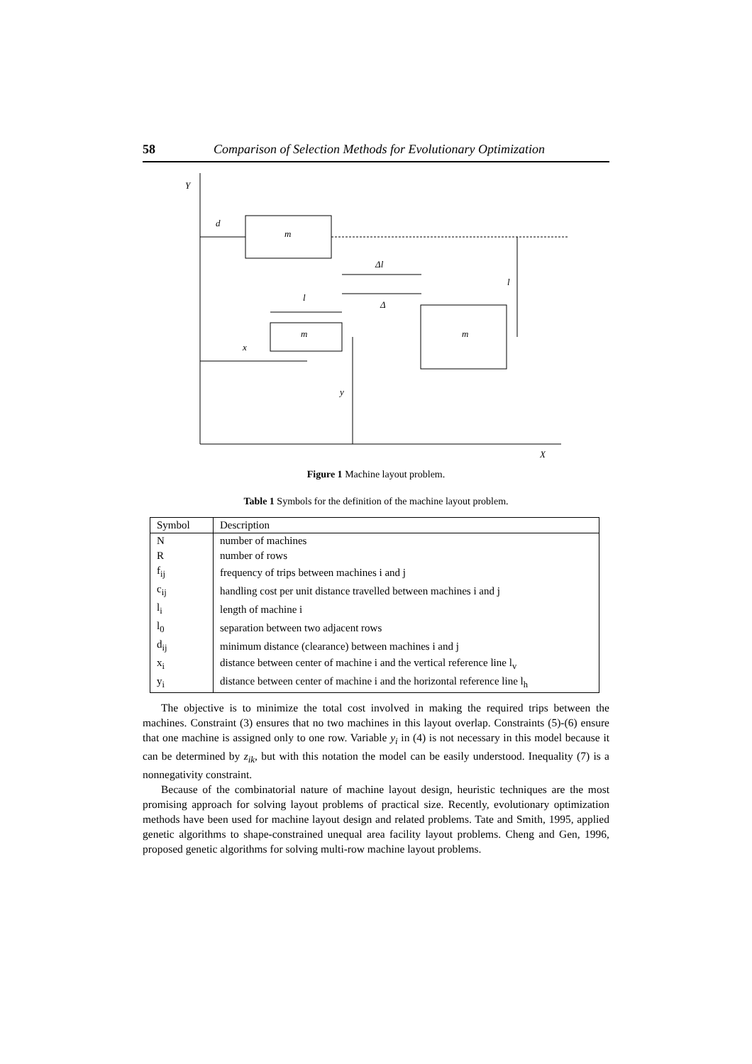58 Comparison of Selection Methods for Evolutionary Optimization
Y
X
m
m
m
d
x
l
Δl
Δ
y
l
Figure 1 Machine layout problem.
Table 1 Symbols for the definition of the machine layout problem.
| Symbol | Description |
| --- | --- |
| N | number of machines |
| R | number of rows |
| f<sub>ij</sub> | frequency of trips between machines i and j |
| c<sub>ij</sub> | handling cost per unit distance travelled between machines i and j |
| l<sub>i</sub> | length of machine i |
| l<sub>0</sub> | separation between two adjacent rows |
| d<sub>ij</sub> | minimum distance (clearance) between machines i and j |
| x<sub>i</sub> | distance between center of machine i and the vertical reference line l<sub>v</sub> |
| y<sub>i</sub> | distance between center of machine i and the horizontal reference line l<sub>h</sub> |
The objective is to minimize the total cost involved in making the required trips between the machines. Constraint (3) ensures that no two machines in this layout overlap. Constraints (5)-(6) ensure that one machine is assigned only to one row. Variable y<sub>i</sub> in (4) is not necessary in this model because it can be determined by z<sub>ik</sub>, but with this notation the model can be easily understood. Inequality (7) is a nonnegativity constraint.
Because of the combinatorial nature of machine layout design, heuristic techniques are the most promising approach for solving layout problems of practical size. Recently, evolutionary optimization methods have been used for machine layout design and related problems. Tate and Smith, 1995, applied genetic algorithms to shape-constrained unequal area facility layout problems. Cheng and Gen, 1996, proposed genetic algorithms for solving multi-row machine layout problems.